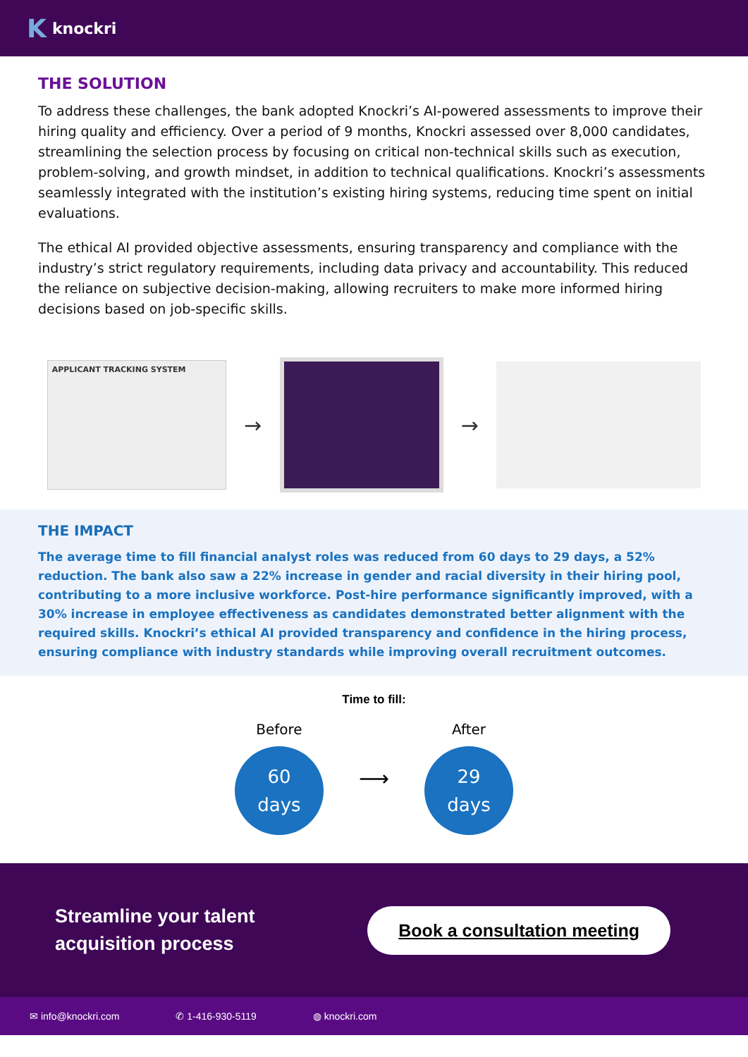Kknockri
THE SOLUTION
To address these challenges, the bank adopted Knockri’s AI-powered assessments to improve their hiring quality and efficiency. Over a period of 9 months, Knockri assessed over 8,000 candidates, streamlining the selection process by focusing on critical non-technical skills such as execution, problem-solving, and growth mindset, in addition to technical qualifications. Knockri’s assessments seamlessly integrated with the institution’s existing hiring systems, reducing time spent on initial evaluations.
The ethical AI provided objective assessments, ensuring transparency and compliance with the industry’s strict regulatory requirements, including data privacy and accountability. This reduced the reliance on subjective decision-making, allowing recruiters to make more informed hiring decisions based on job-specific skills.
APPLICANT TRACKING SYSTEM
→ →
THE IMPACT
The average time to fill financial analyst roles was reduced from 60 days to 29 days, a 52% reduction. The bank also saw a 22% increase in gender and racial diversity in their hiring pool, contributing to a more inclusive workforce. Post-hire performance significantly improved, with a 30% increase in employee effectiveness as candidates demonstrated better alignment with the required skills. Knockri’s ethical AI provided transparency and confidence in the hiring process, ensuring compliance with industry standards while improving overall recruitment outcomes.
Time to fill:
Before
60
days
⟶
After
29
days
Streamline your talent
acquisition process
Book a consultation meeting
✉ info@knockri.com ✆ 1-416-930-5119 ◍ knockri.com